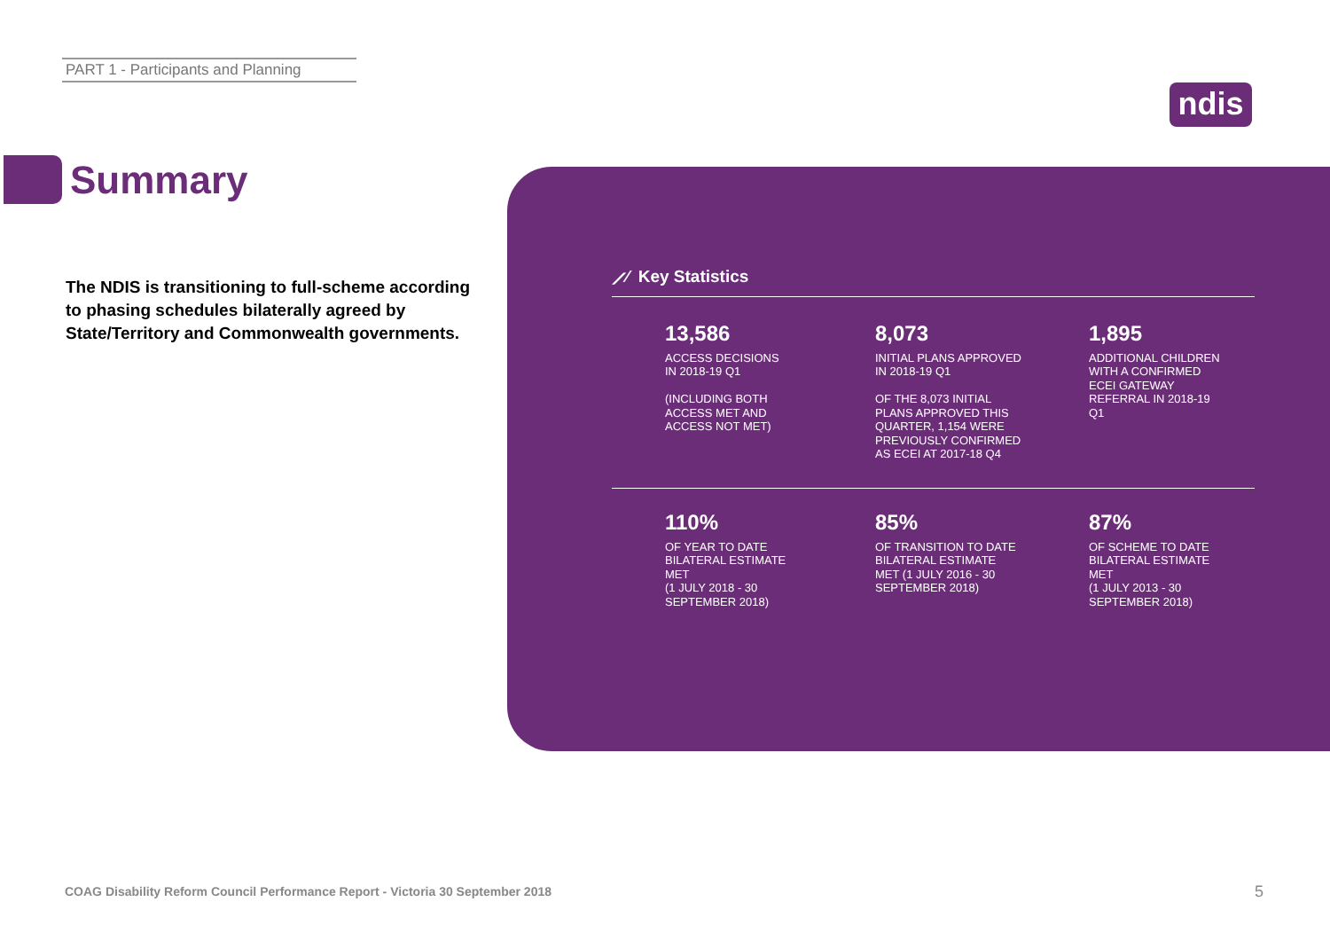PART 1 - Participants and Planning
ndis
Summary
The NDIS is transitioning to full-scheme according to phasing schedules bilaterally agreed by State/Territory and Commonwealth governments.
⟋⁄ Key Statistics
13,586
ACCESS DECISIONS
IN 2018-19 Q1
(INCLUDING BOTH
ACCESS MET AND
ACCESS NOT MET)
8,073
INITIAL PLANS APPROVED
IN 2018-19 Q1
OF THE 8,073 INITIAL
PLANS APPROVED THIS
QUARTER, 1,154 WERE
PREVIOUSLY CONFIRMED
AS ECEI AT 2017-18 Q4
1,895
ADDITIONAL CHILDREN
WITH A CONFIRMED
ECEI GATEWAY
REFERRAL IN 2018-19
Q1
110%
OF YEAR TO DATE
BILATERAL ESTIMATE
MET
(1 JULY 2018 - 30
SEPTEMBER 2018)
85%
OF TRANSITION TO DATE
BILATERAL ESTIMATE
MET (1 JULY 2016 - 30
SEPTEMBER 2018)
87%
OF SCHEME TO DATE
BILATERAL ESTIMATE
MET
(1 JULY 2013 - 30
SEPTEMBER 2018)
COAG Disability Reform Council Performance Report - Victoria 30 September 2018
5